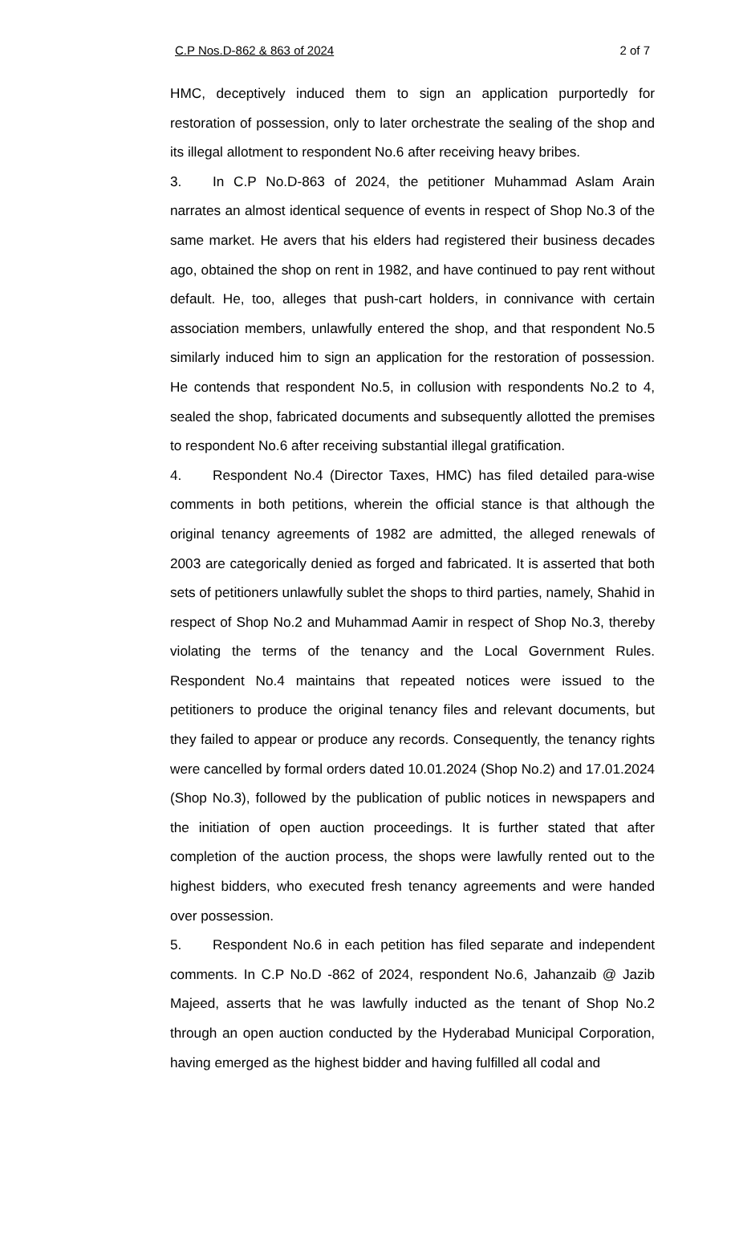C.P Nos.D-862 & 863 of 2024 2 of 7
HMC, deceptively induced them to sign an application purportedly for restoration of possession, only to later orchestrate the sealing of the shop and its illegal allotment to respondent No.6 after receiving heavy bribes.
3. In C.P No.D-863 of 2024, the petitioner Muhammad Aslam Arain narrates an almost identical sequence of events in respect of Shop No.3 of the same market. He avers that his elders had registered their business decades ago, obtained the shop on rent in 1982, and have continued to pay rent without default. He, too, alleges that push-cart holders, in connivance with certain association members, unlawfully entered the shop, and that respondent No.5 similarly induced him to sign an application for the restoration of possession. He contends that respondent No.5, in collusion with respondents No.2 to 4, sealed the shop, fabricated documents and subsequently allotted the premises to respondent No.6 after receiving substantial illegal gratification.
4. Respondent No.4 (Director Taxes, HMC) has filed detailed para-wise comments in both petitions, wherein the official stance is that although the original tenancy agreements of 1982 are admitted, the alleged renewals of 2003 are categorically denied as forged and fabricated. It is asserted that both sets of petitioners unlawfully sublet the shops to third parties, namely, Shahid in respect of Shop No.2 and Muhammad Aamir in respect of Shop No.3, thereby violating the terms of the tenancy and the Local Government Rules. Respondent No.4 maintains that repeated notices were issued to the petitioners to produce the original tenancy files and relevant documents, but they failed to appear or produce any records. Consequently, the tenancy rights were cancelled by formal orders dated 10.01.2024 (Shop No.2) and 17.01.2024 (Shop No.3), followed by the publication of public notices in newspapers and the initiation of open auction proceedings. It is further stated that after completion of the auction process, the shops were lawfully rented out to the highest bidders, who executed fresh tenancy agreements and were handed over possession.
5. Respondent No.6 in each petition has filed separate and independent comments. In C.P No.D -862 of 2024, respondent No.6, Jahanzaib @ Jazib Majeed, asserts that he was lawfully inducted as the tenant of Shop No.2 through an open auction conducted by the Hyderabad Municipal Corporation, having emerged as the highest bidder and having fulfilled all codal and